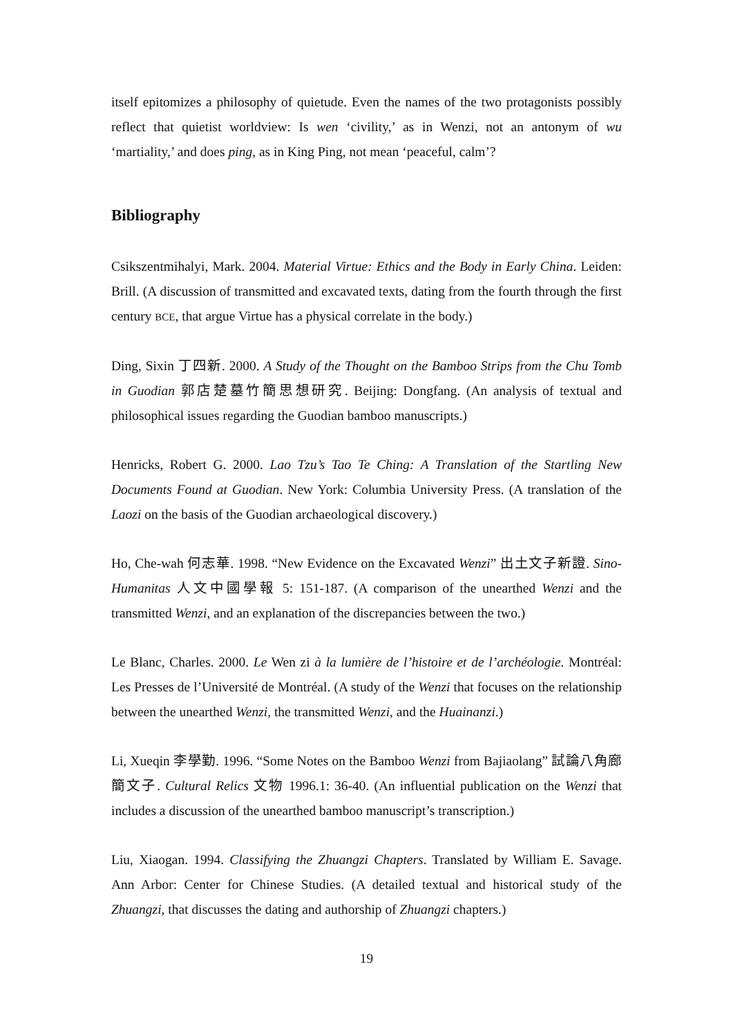itself epitomizes a philosophy of quietude. Even the names of the two protagonists possibly reflect that quietist worldview: Is wen ‘civility,’ as in Wenzi, not an antonym of wu ‘martiality,’ and does ping, as in King Ping, not mean ‘peaceful, calm’?
Bibliography
Csikszentmihalyi, Mark. 2004. Material Virtue: Ethics and the Body in Early China. Leiden: Brill. (A discussion of transmitted and excavated texts, dating from the fourth through the first century BCE, that argue Virtue has a physical correlate in the body.)
Ding, Sixin 丁四新. 2000. A Study of the Thought on the Bamboo Strips from the Chu Tomb in Guodian 郭店楚墓竹簡思想研究. Beijing: Dongfang. (An analysis of textual and philosophical issues regarding the Guodian bamboo manuscripts.)
Henricks, Robert G. 2000. Lao Tzu’s Tao Te Ching: A Translation of the Startling New Documents Found at Guodian. New York: Columbia University Press. (A translation of the Laozi on the basis of the Guodian archaeological discovery.)
Ho, Che-wah 何志華. 1998. “New Evidence on the Excavated Wenzi” 出土文子新證. Sino-Humanitas 人文中國學報 5: 151-187. (A comparison of the unearthed Wenzi and the transmitted Wenzi, and an explanation of the discrepancies between the two.)
Le Blanc, Charles. 2000. Le Wen zi à la lumière de l’histoire et de l’archéologie. Montréal: Les Presses de l’Université de Montréal. (A study of the Wenzi that focuses on the relationship between the unearthed Wenzi, the transmitted Wenzi, and the Huainanzi.)
Li, Xueqin 李學勤. 1996. “Some Notes on the Bamboo Wenzi from Bajiaolang” 試論八角廊簡文子. Cultural Relics 文物 1996.1: 36-40. (An influential publication on the Wenzi that includes a discussion of the unearthed bamboo manuscript’s transcription.)
Liu, Xiaogan. 1994. Classifying the Zhuangzi Chapters. Translated by William E. Savage. Ann Arbor: Center for Chinese Studies. (A detailed textual and historical study of the Zhuangzi, that discusses the dating and authorship of Zhuangzi chapters.)
19